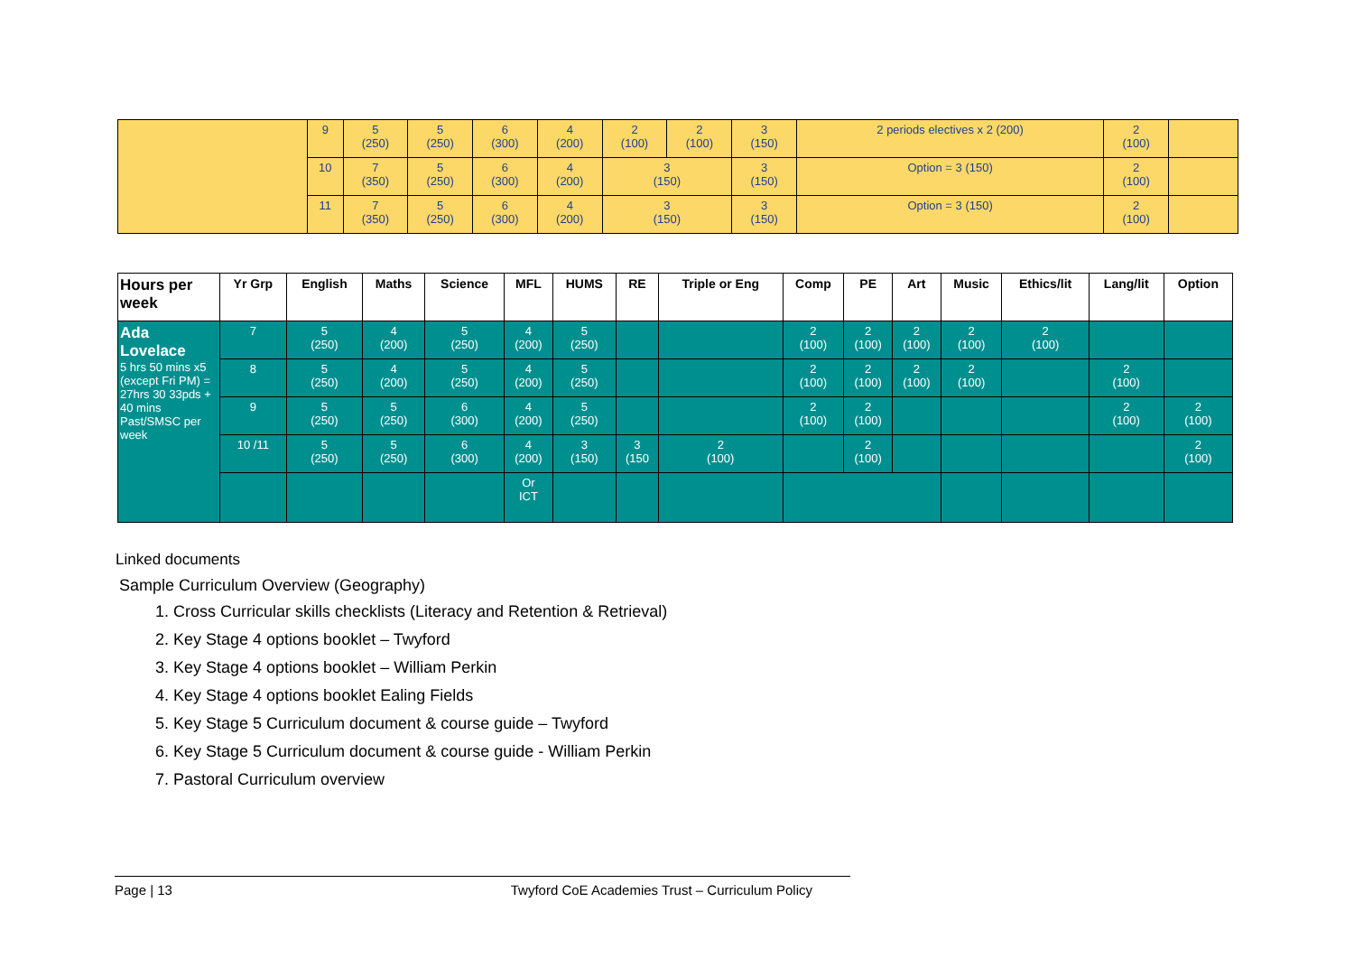| | 9 | 5 (250) | 5 (250) | 6 (300) | 4 (200) | 2 (100) | 2 (100) | 3 (150) | 2 periods electives x 2 (200) | 2 (100) | |
| | 10 | 7 (350) | 5 (250) | 6 (300) | 4 (200) | 3 (150) | | 3 (150) | Option = 3 (150) | 2 (100) | |
| | 11 | 7 (350) | 5 (250) | 6 (300) | 4 (200) | 3 (150) | | 3 (150) | Option = 3 (150) | 2 (100) | |
| Hours per week | Yr Grp | English | Maths | Science | MFL | HUMS | RE | Triple or Eng | Comp | PE | Art | Music | Ethics/lit | Lang/lit | Option |
| --- | --- | --- | --- | --- | --- | --- | --- | --- | --- | --- | --- | --- | --- | --- | --- |
| Ada Lovelace 5 hrs 50 mins x5 (except Fri PM) = 27hrs 30 33pds + 40 mins Past/SMSC per week | 7 | 5 (250) | 4 (200) | 5 (250) | 4 (200) | 5 (250) | | | 2 (100) | 2 (100) | 2 (100) | 2 (100) | 2 (100) | | |
| | 8 | 5 (250) | 4 (200) | 5 (250) | 4 (200) | 5 (250) | | | 2 (100) | 2 (100) | 2 (100) | 2 (100) | | 2 (100) | |
| | 9 | 5 (250) | 5 (250) | 6 (300) | 4 (200) | 5 (250) | | | 2 (100) | 2 (100) | | | | 2 (100) | 2 (100) |
| | 10 /11 | 5 (250) | 5 (250) | 6 (300) | 4 (200) | 3 (150) | 3 (150 | 2 (100) | | 2 (100) | | | | | 2 (100) |
| | | | | | Or ICT | | | | | | | | | | |
Linked documents
Sample Curriculum Overview (Geography)
1. Cross Curricular skills checklists (Literacy and Retention & Retrieval)
2. Key Stage 4 options booklet – Twyford
3. Key Stage 4 options booklet – William Perkin
4. Key Stage 4 options booklet Ealing Fields
5. Key Stage 5 Curriculum document & course guide – Twyford
6. Key Stage 5 Curriculum document & course guide - William Perkin
7. Pastoral Curriculum overview
Page | 13 Twyford CoE Academies Trust – Curriculum Policy